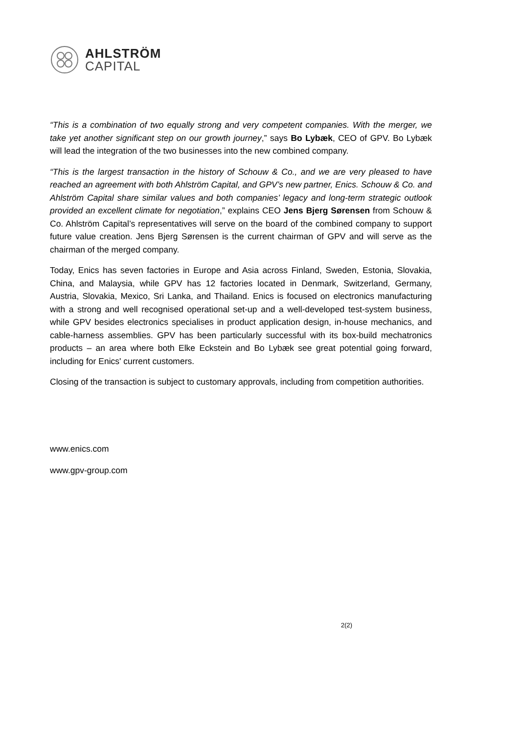AHLSTRÖM
CAPITAL
“This is a combination of two equally strong and very competent companies. With the merger, we take yet another significant step on our growth journey,” says Bo Lybæk, CEO of GPV. Bo Lybæk will lead the integration of the two businesses into the new combined company.
“This is the largest transaction in the history of Schouw & Co., and we are very pleased to have reached an agreement with both Ahlström Capital, and GPV’s new partner, Enics. Schouw & Co. and Ahlström Capital share similar values and both companies’ legacy and long-term strategic outlook provided an excellent climate for negotiation,” explains CEO Jens Bjerg Sørensen from Schouw & Co. Ahlström Capital’s representatives will serve on the board of the combined company to support future value creation. Jens Bjerg Sørensen is the current chairman of GPV and will serve as the chairman of the merged company.
Today, Enics has seven factories in Europe and Asia across Finland, Sweden, Estonia, Slovakia, China, and Malaysia, while GPV has 12 factories located in Denmark, Switzerland, Germany, Austria, Slovakia, Mexico, Sri Lanka, and Thailand. Enics is focused on electronics manufacturing with a strong and well recognised operational set-up and a well-developed test-system business, while GPV besides electronics specialises in product application design, in-house mechanics, and cable-harness assemblies. GPV has been particularly successful with its box-build mechatronics products – an area where both Elke Eckstein and Bo Lybæk see great potential going forward, including for Enics' current customers.
Closing of the transaction is subject to customary approvals, including from competition authorities.
www.enics.com
www.gpv-group.com
2(2)